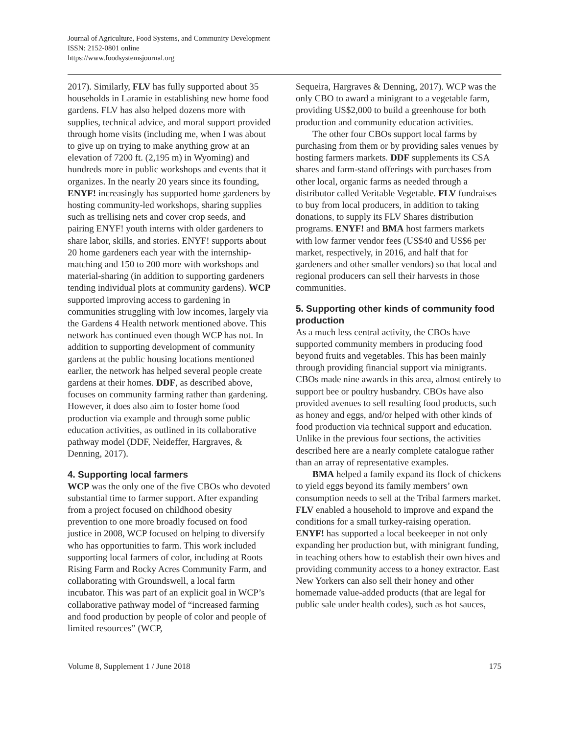Journal of Agriculture, Food Systems, and Community Development
ISSN: 2152-0801 online
https://www.foodsystemsjournal.org
2017). Similarly, FLV has fully supported about 35 households in Laramie in establishing new home food gardens. FLV has also helped dozens more with supplies, technical advice, and moral support provided through home visits (including me, when I was about to give up on trying to make anything grow at an elevation of 7200 ft. (2,195 m) in Wyoming) and hundreds more in public workshops and events that it organizes. In the nearly 20 years since its founding, ENYF! increasingly has supported home gardeners by hosting community-led workshops, sharing supplies such as trellising nets and cover crop seeds, and pairing ENYF! youth interns with older gardeners to share labor, skills, and stories. ENYF! supports about 20 home gardeners each year with the internship-matching and 150 to 200 more with workshops and material-sharing (in addition to supporting gardeners tending individual plots at community gardens). WCP supported improving access to gardening in communities struggling with low incomes, largely via the Gardens 4 Health network mentioned above. This network has continued even though WCP has not. In addition to supporting development of community gardens at the public housing locations mentioned earlier, the network has helped several people create gardens at their homes. DDF, as described above, focuses on community farming rather than gardening. However, it does also aim to foster home food production via example and through some public education activities, as outlined in its collaborative pathway model (DDF, Neideffer, Hargraves, & Denning, 2017).
4. Supporting local farmers
WCP was the only one of the five CBOs who devoted substantial time to farmer support. After expanding from a project focused on childhood obesity prevention to one more broadly focused on food justice in 2008, WCP focused on helping to diversify who has opportunities to farm. This work included supporting local farmers of color, including at Roots Rising Farm and Rocky Acres Community Farm, and collaborating with Groundswell, a local farm incubator. This was part of an explicit goal in WCP’s collaborative pathway model of “increased farming and food production by people of color and people of limited resources” (WCP,
Sequeira, Hargraves & Denning, 2017). WCP was the only CBO to award a minigrant to a vegetable farm, providing US$2,000 to build a greenhouse for both production and community education activities.
The other four CBOs support local farms by purchasing from them or by providing sales venues by hosting farmers markets. DDF supplements its CSA shares and farm-stand offerings with purchases from other local, organic farms as needed through a distributor called Veritable Vegetable. FLV fundraises to buy from local producers, in addition to taking donations, to supply its FLV Shares distribution programs. ENYF! and BMA host farmers markets with low farmer vendor fees (US$40 and US$6 per market, respectively, in 2016, and half that for gardeners and other smaller vendors) so that local and regional producers can sell their harvests in those communities.
5. Supporting other kinds of community food production
As a much less central activity, the CBOs have supported community members in producing food beyond fruits and vegetables. This has been mainly through providing financial support via minigrants. CBOs made nine awards in this area, almost entirely to support bee or poultry husbandry. CBOs have also provided avenues to sell resulting food products, such as honey and eggs, and/or helped with other kinds of food production via technical support and education. Unlike in the previous four sections, the activities described here are a nearly complete catalogue rather than an array of representative examples.
BMA helped a family expand its flock of chickens to yield eggs beyond its family members’ own consumption needs to sell at the Tribal farmers market. FLV enabled a household to improve and expand the conditions for a small turkey-raising operation. ENYF! has supported a local beekeeper in not only expanding her production but, with minigrant funding, in teaching others how to establish their own hives and providing community access to a honey extractor. East New Yorkers can also sell their honey and other homemade value-added products (that are legal for public sale under health codes), such as hot sauces,
Volume 8, Supplement 1 / June 2018 175